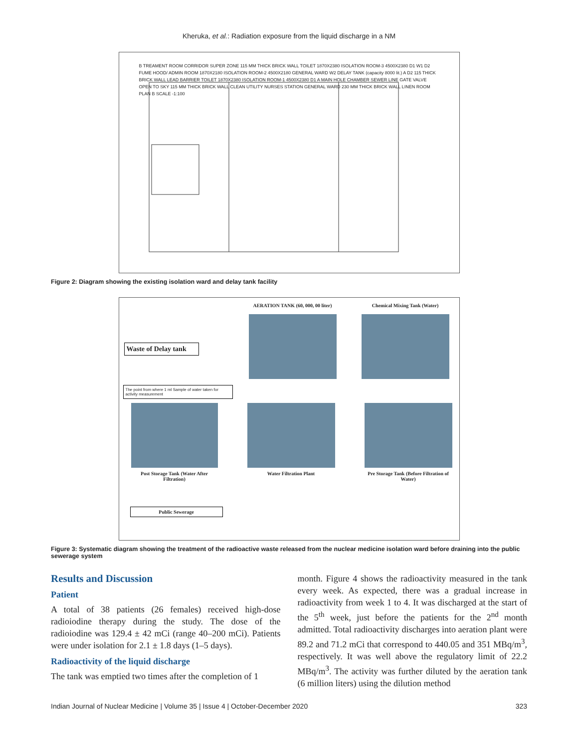Kheruka, et al.: Radiation exposure from the liquid discharge in a NM
B TREAMENT ROOM CORRIDOR SUPER ZONE 115 MM THICK BRICK WALL TOILET 1870X2380 ISOLATION ROOM-3 4500X2380 D1 W1 D2 FUME HOOD/ ADMIN ROOM 1870X2180 ISOLATION ROOM-2 4500X2180 GENERAL WARD W2 DELAY TANK (capacity 8000 lit.) A D2 115 THICK BRICK WALL LEAD BARRIER TOILET 1870X2380 ISOLATION ROOM-1 4500X2380 D1 A MAIN HOLE CHAMBER SEWER LINE GATE VALVE OPEN TO SKY 115 MM THICK BRICK WALL CLEAN UTILITY NURSES STATION GENERAL WARD 230 MM THICK BRICK WALL LINEN ROOM PLAN B SCALE -1:100
Figure 2: Diagram showing the existing isolation ward and delay tank facility
Waste of Delay tank
AERATION TANK (60, 000, 00 liter)
Chemical Mixing Tank (Water)
The point from where 1 ml Sample of water taken for activity measurement
Post Storage Tank (Water After Filtration)
Water Filtration Plant Pre Storage Tank (Before Filtration of Water)
Public Sewerage
Figure 3: Systematic diagram showing the treatment of the radioactive waste released from the nuclear medicine isolation ward before draining into the public sewerage system
Results and Discussion
Patient
A total of 38 patients (26 females) received high-dose radioiodine therapy during the study. The dose of the radioiodine was 129.4 ± 42 mCi (range 40–200 mCi). Patients were under isolation for 2.1 ± 1.8 days (1–5 days).
Radioactivity of the liquid discharge
The tank was emptied two times after the completion of 1
month. Figure 4 shows the radioactivity measured in the tank every week. As expected, there was a gradual increase in radioactivity from week 1 to 4. It was discharged at the start of the 5<sup>th</sup> week, just before the patients for the 2<sup>nd</sup> month admitted. Total radioactivity discharges into aeration plant were 89.2 and 71.2 mCi that correspond to 440.05 and 351 MBq/m<sup>3</sup>, respectively. It was well above the regulatory limit of 22.2 MBq/m<sup>3</sup>. The activity was further diluted by the aeration tank (6 million liters) using the dilution method
Indian Journal of Nuclear Medicine | Volume 35 | Issue 4 | October-December 2020 323